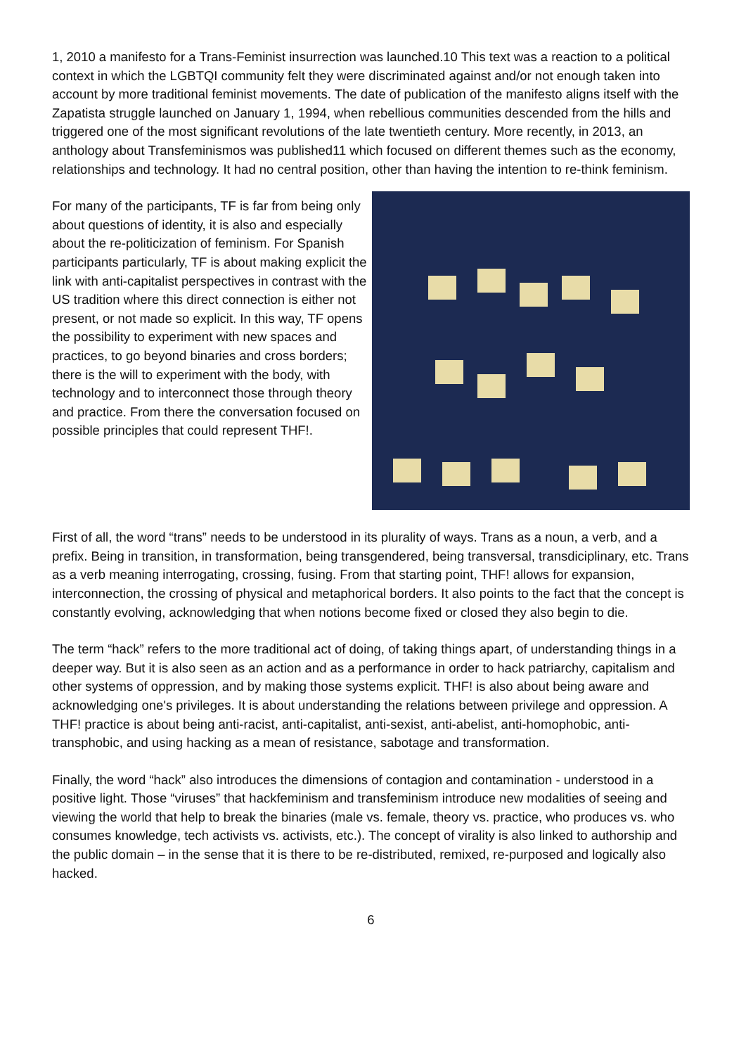1, 2010 a manifesto for a Trans-Feminist insurrection was launched.10 This text was a reaction to a political context in which the LGBTQI community felt they were discriminated against and/or not enough taken into account by more traditional feminist movements. The date of publication of the manifesto aligns itself with the Zapatista struggle launched on January 1, 1994, when rebellious communities descended from the hills and triggered one of the most significant revolutions of the late twentieth century. More recently, in 2013, an anthology about Transfeminismos was published11 which focused on different themes such as the economy, relationships and technology. It had no central position, other than having the intention to re-think feminism.
For many of the participants, TF is far from being only about questions of identity, it is also and especially about the re-politicization of feminism. For Spanish participants particularly, TF is about making explicit the link with anti-capitalist perspectives in contrast with the US tradition where this direct connection is either not present, or not made so explicit. In this way, TF opens the possibility to experiment with new spaces and practices, to go beyond binaries and cross borders; there is the will to experiment with the body, with technology and to interconnect those through theory and practice. From there the conversation focused on possible principles that could represent THF!.
First of all, the word “trans” needs to be understood in its plurality of ways. Trans as a noun, a verb, and a prefix. Being in transition, in transformation, being transgendered, being transversal, transdiciplinary, etc. Trans as a verb meaning interrogating, crossing, fusing. From that starting point, THF! allows for expansion, interconnection, the crossing of physical and metaphorical borders. It also points to the fact that the concept is constantly evolving, acknowledging that when notions become fixed or closed they also begin to die.
The term “hack” refers to the more traditional act of doing, of taking things apart, of understanding things in a deeper way. But it is also seen as an action and as a performance in order to hack patriarchy, capitalism and other systems of oppression, and by making those systems explicit. THF! is also about being aware and acknowledging one's privileges. It is about understanding the relations between privilege and oppression. A THF! practice is about being anti-racist, anti-capitalist, anti-sexist, anti-abelist, anti-homophobic, anti-transphobic, and using hacking as a mean of resistance, sabotage and transformation.
Finally, the word “hack” also introduces the dimensions of contagion and contamination - understood in a positive light. Those “viruses” that hackfeminism and transfeminism introduce new modalities of seeing and viewing the world that help to break the binaries (male vs. female, theory vs. practice, who produces vs. who consumes knowledge, tech activists vs. activists, etc.). The concept of virality is also linked to authorship and the public domain – in the sense that it is there to be re-distributed, remixed, re-purposed and logically also hacked.
6